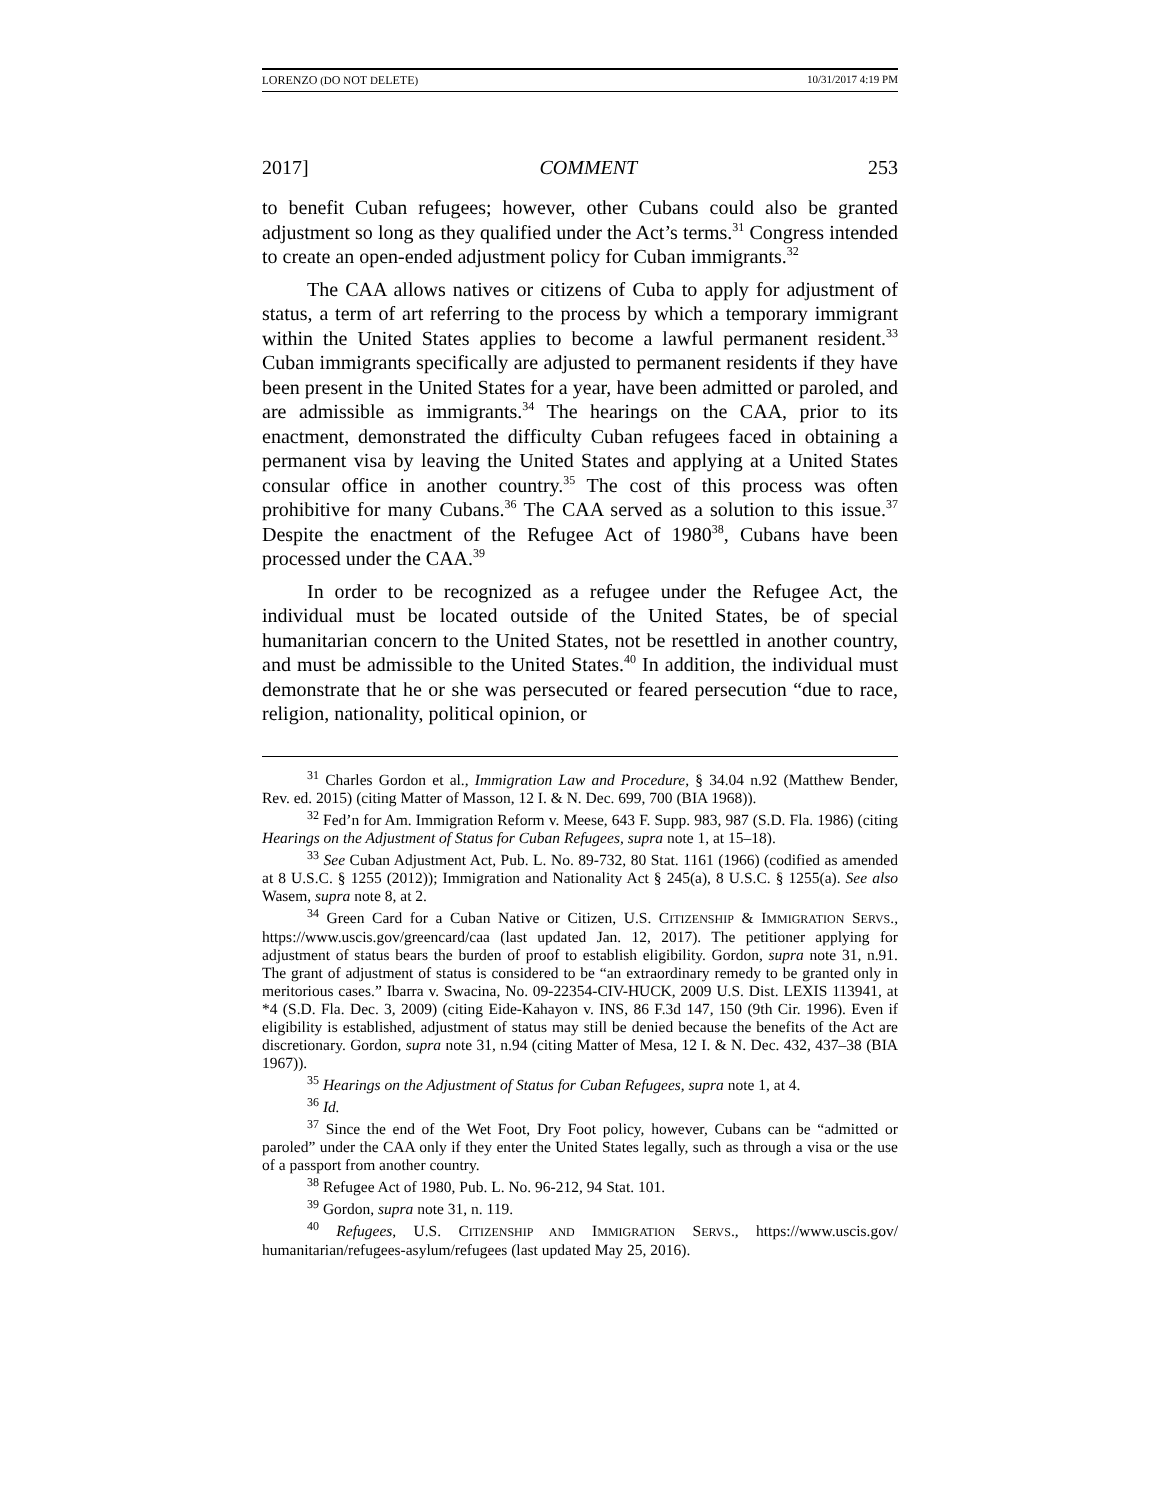LORENZO (DO NOT DELETE) 10/31/2017 4:19 PM
2017] COMMENT 253
to benefit Cuban refugees; however, other Cubans could also be granted adjustment so long as they qualified under the Act’s terms.<sup>31</sup> Congress intended to create an open-ended adjustment policy for Cuban immigrants.<sup>32</sup>
The CAA allows natives or citizens of Cuba to apply for adjustment of status, a term of art referring to the process by which a temporary immigrant within the United States applies to become a lawful permanent resident.<sup>33</sup> Cuban immigrants specifically are adjusted to permanent residents if they have been present in the United States for a year, have been admitted or paroled, and are admissible as immigrants.<sup>34</sup> The hearings on the CAA, prior to its enactment, demonstrated the difficulty Cuban refugees faced in obtaining a permanent visa by leaving the United States and applying at a United States consular office in another country.<sup>35</sup> The cost of this process was often prohibitive for many Cubans.<sup>36</sup> The CAA served as a solution to this issue.<sup>37</sup> Despite the enactment of the Refugee Act of 1980<sup>38</sup>, Cubans have been processed under the CAA.<sup>39</sup>
In order to be recognized as a refugee under the Refugee Act, the individual must be located outside of the United States, be of special humanitarian concern to the United States, not be resettled in another country, and must be admissible to the United States.<sup>40</sup> In addition, the individual must demonstrate that he or she was persecuted or feared persecution “due to race, religion, nationality, political opinion, or
<sup>31</sup> Charles Gordon et al., Immigration Law and Procedure, § 34.04 n.92 (Matthew Bender, Rev. ed. 2015) (citing Matter of Masson, 12 I. & N. Dec. 699, 700 (BIA 1968)).
<sup>32</sup> Fed’n for Am. Immigration Reform v. Meese, 643 F. Supp. 983, 987 (S.D. Fla. 1986) (citing Hearings on the Adjustment of Status for Cuban Refugees, supra note 1, at 15–18).
<sup>33</sup> See Cuban Adjustment Act, Pub. L. No. 89-732, 80 Stat. 1161 (1966) (codified as amended at 8 U.S.C. § 1255 (2012)); Immigration and Nationality Act § 245(a), 8 U.S.C. § 1255(a). See also Wasem, supra note 8, at 2.
<sup>34</sup> Green Card for a Cuban Native or Citizen, U.S. CITIZENSHIP & IMMIGRATION SERVS., https://www.uscis.gov/greencard/caa (last updated Jan. 12, 2017). The petitioner applying for adjustment of status bears the burden of proof to establish eligibility. Gordon, supra note 31, n.91. The grant of adjustment of status is considered to be “an extraordinary remedy to be granted only in meritorious cases.” Ibarra v. Swacina, No. 09-22354-CIV-HUCK, 2009 U.S. Dist. LEXIS 113941, at *4 (S.D. Fla. Dec. 3, 2009) (citing Eide-Kahayon v. INS, 86 F.3d 147, 150 (9th Cir. 1996). Even if eligibility is established, adjustment of status may still be denied because the benefits of the Act are discretionary. Gordon, supra note 31, n.94 (citing Matter of Mesa, 12 I. & N. Dec. 432, 437–38 (BIA 1967)).
<sup>35</sup> Hearings on the Adjustment of Status for Cuban Refugees, supra note 1, at 4.
<sup>36</sup> Id.
<sup>37</sup> Since the end of the Wet Foot, Dry Foot policy, however, Cubans can be “admitted or paroled” under the CAA only if they enter the United States legally, such as through a visa or the use of a passport from another country.
<sup>38</sup> Refugee Act of 1980, Pub. L. No. 96-212, 94 Stat. 101.
<sup>39</sup> Gordon, supra note 31, n. 119.
<sup>40</sup> Refugees, U.S. CITIZENSHIP AND IMMIGRATION SERVS., https://www.uscis.gov/ humanitarian/refugees-asylum/refugees (last updated May 25, 2016).